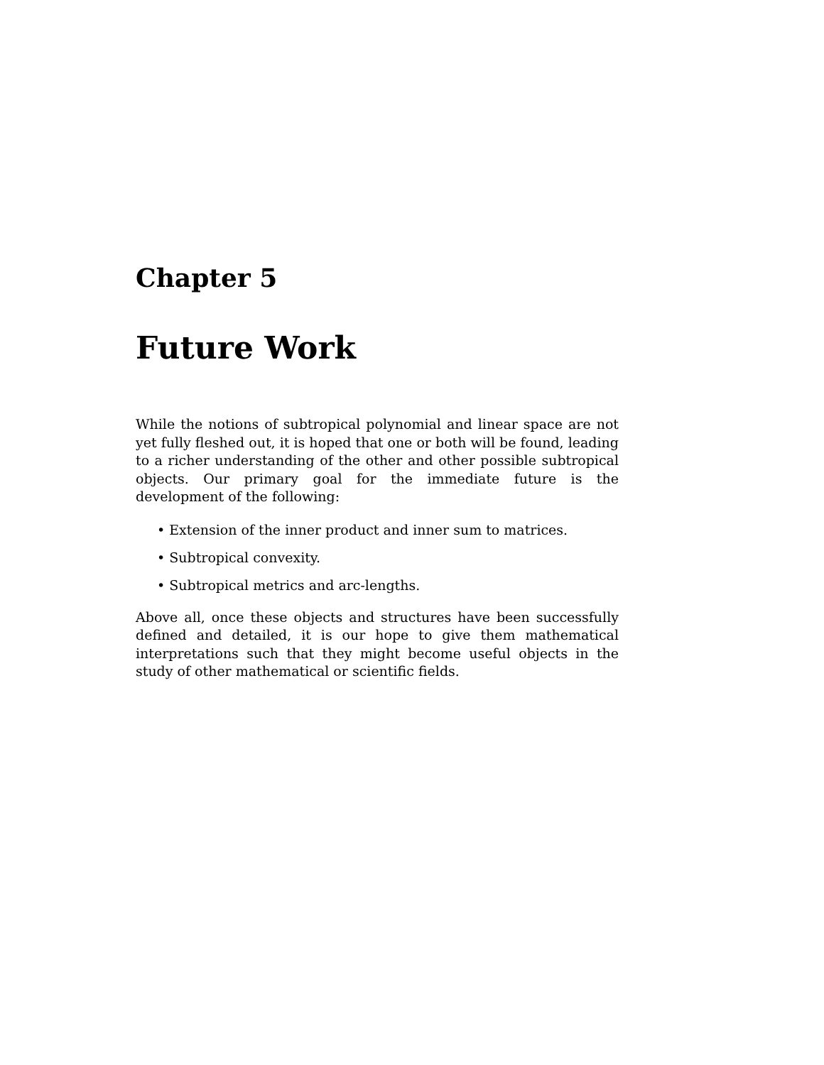Chapter 5
Future Work
While the notions of subtropical polynomial and linear space are not yet fully fleshed out, it is hoped that one or both will be found, leading to a richer understanding of the other and other possible subtropical objects. Our primary goal for the immediate future is the development of the following:
• Extension of the inner product and inner sum to matrices.
• Subtropical convexity.
• Subtropical metrics and arc-lengths.
Above all, once these objects and structures have been successfully defined and detailed, it is our hope to give them mathematical interpretations such that they might become useful objects in the study of other mathematical or scientific fields.